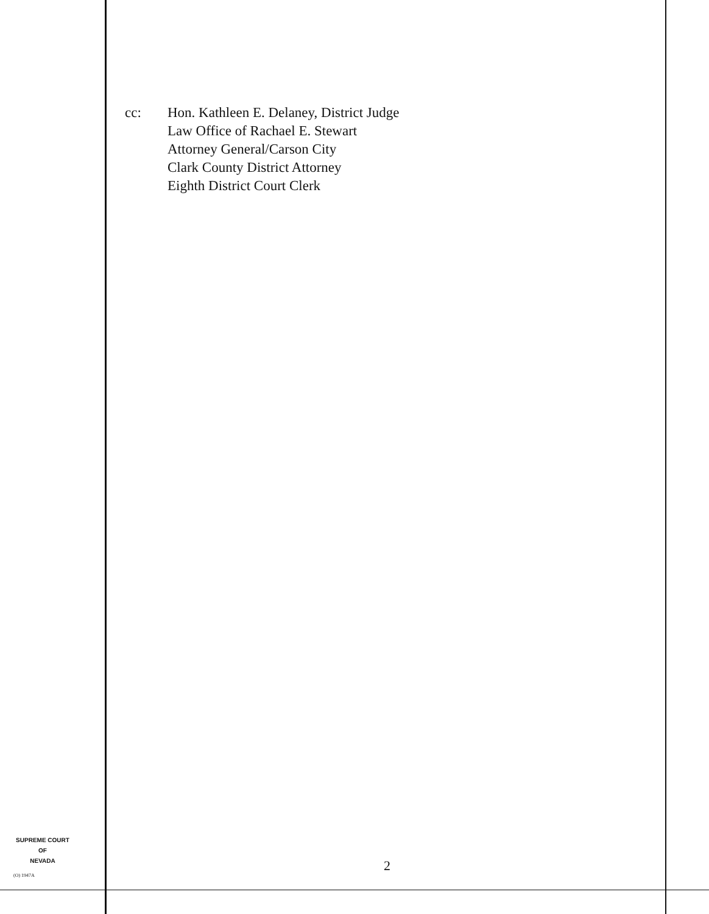cc: Hon. Kathleen E. Delaney, District Judge
Law Office of Rachael E. Stewart
Attorney General/Carson City
Clark County District Attorney
Eighth District Court Clerk
SUPREME COURT
OF
NEVADA
(O) 1947A
2